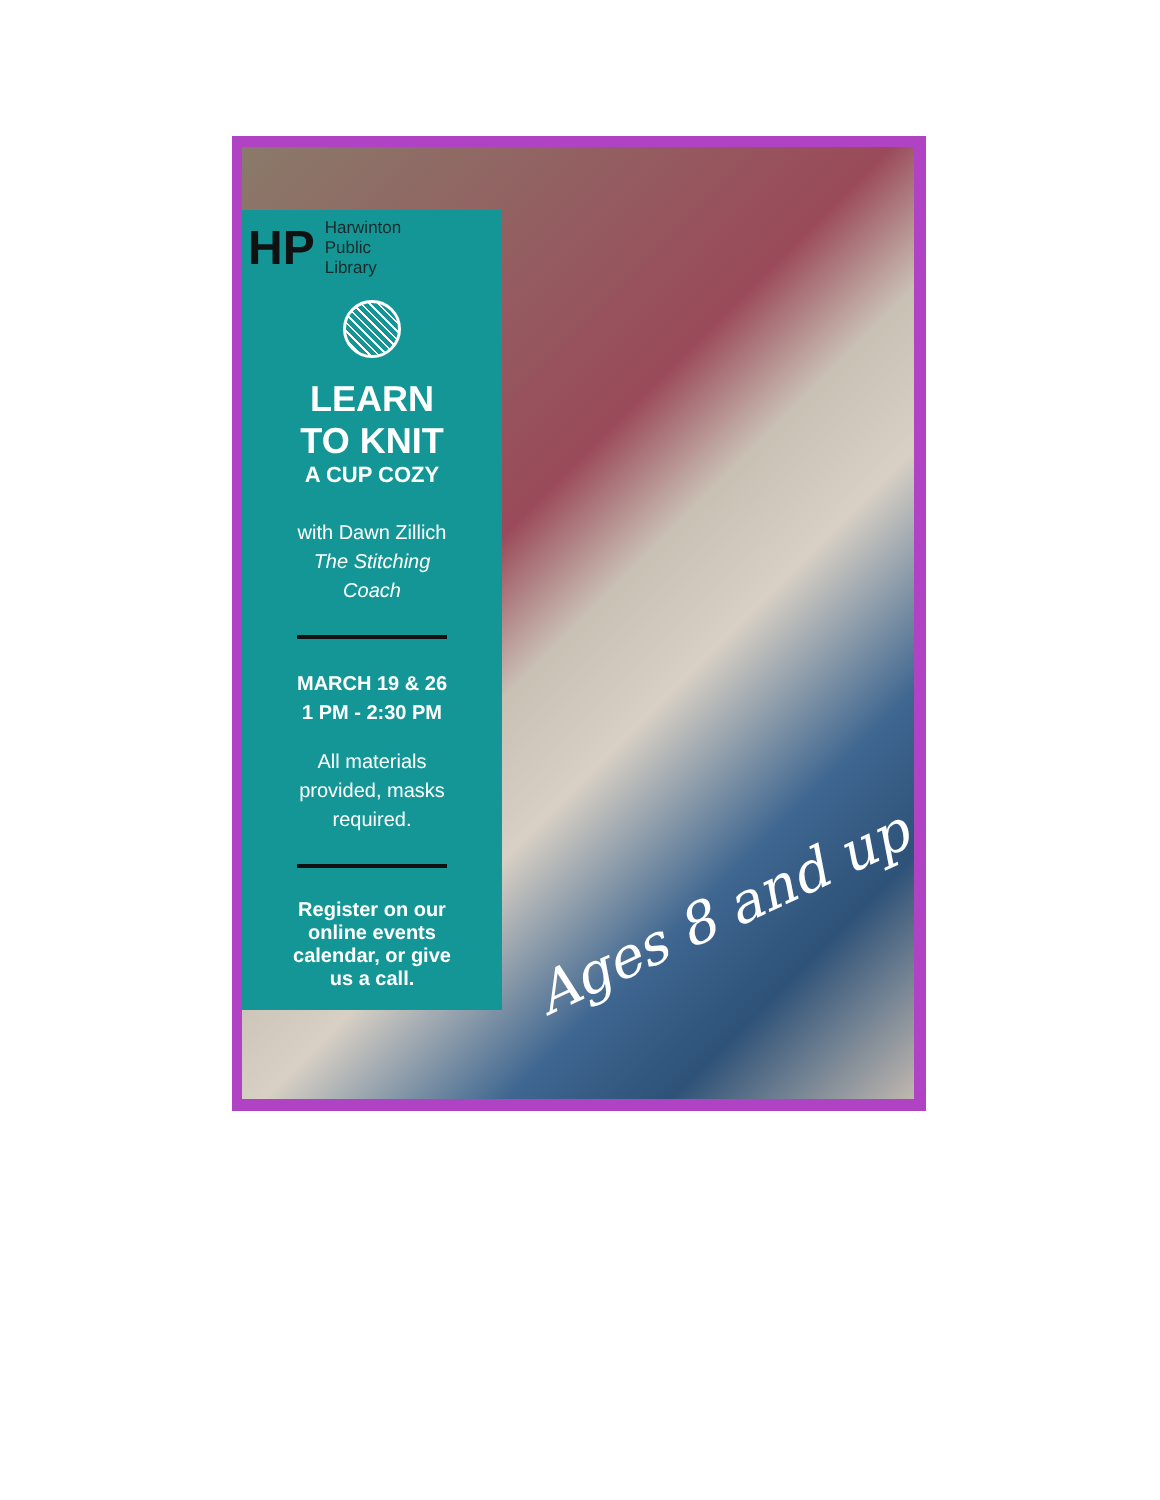HP Harwinton
Public
Library
LEARN
TO KNIT
A CUP COZY
with Dawn Zillich
The Stitching
Coach
MARCH 19 & 26
1 PM - 2:30 PM
All materials
provided, masks
required.
Register on our
online events
calendar, or give
us a call.
Ages 8 and up